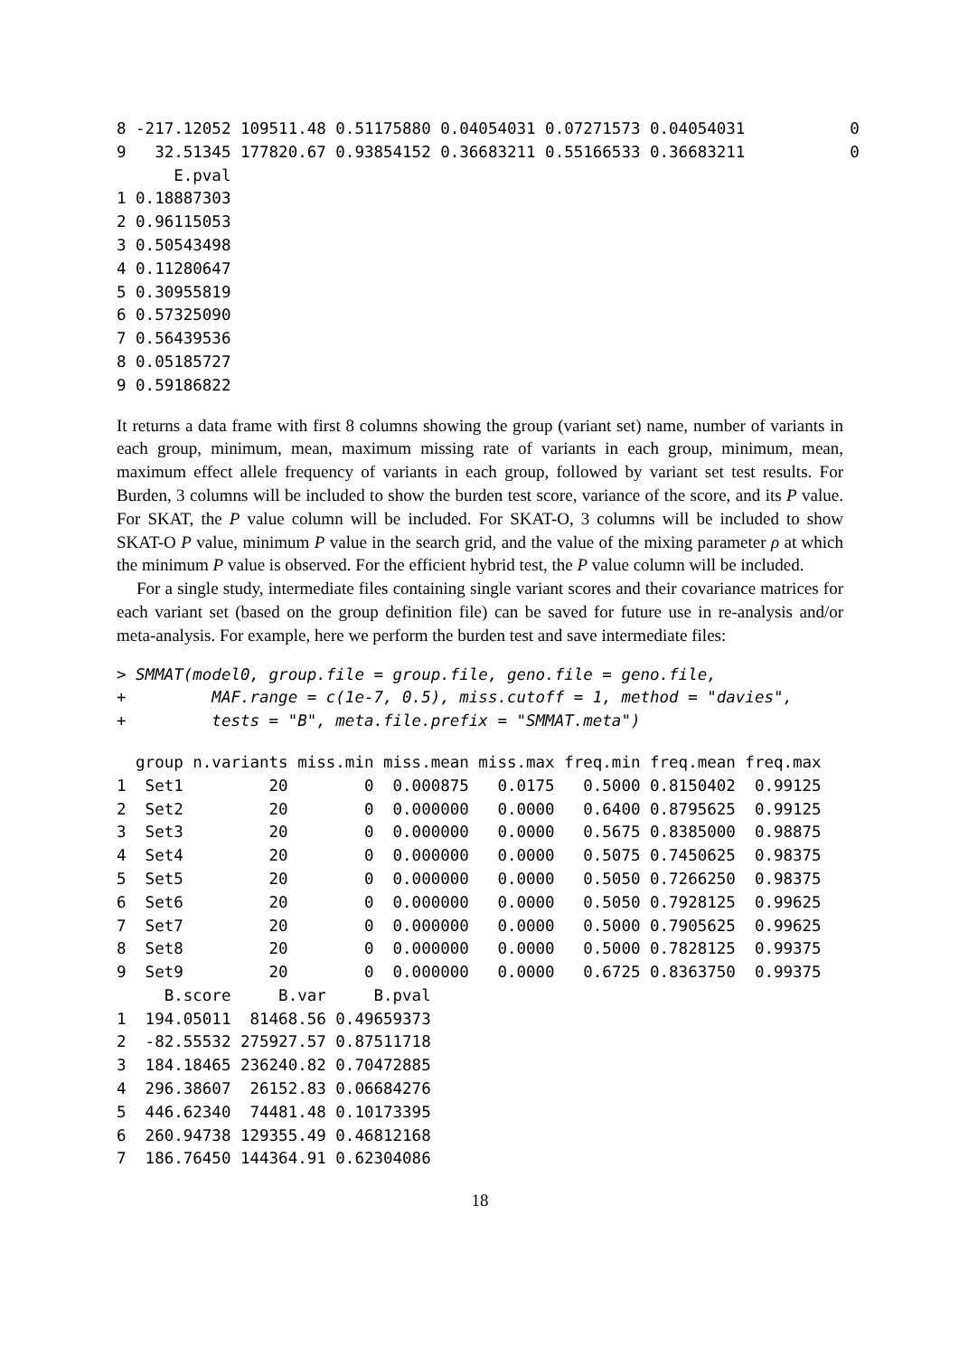8 -217.12052 109511.48 0.51175880 0.04054031 0.07271573 0.04054031           0
9   32.51345 177820.67 0.93854152 0.36683211 0.55166533 0.36683211           0
      E.pval
1 0.18887303
2 0.96115053
3 0.50543498
4 0.11280647
5 0.30955819
6 0.57325090
7 0.56439536
8 0.05185727
9 0.59186822
It returns a data frame with first 8 columns showing the group (variant set) name, number of variants in each group, minimum, mean, maximum missing rate of variants in each group, minimum, mean, maximum effect allele frequency of variants in each group, followed by variant set test results. For Burden, 3 columns will be included to show the burden test score, variance of the score, and its P value. For SKAT, the P value column will be included. For SKAT-O, 3 columns will be included to show SKAT-O P value, minimum P value in the search grid, and the value of the mixing parameter ρ at which the minimum P value is observed. For the efficient hybrid test, the P value column will be included.
For a single study, intermediate files containing single variant scores and their covariance matrices for each variant set (based on the group definition file) can be saved for future use in re-analysis and/or meta-analysis. For example, here we perform the burden test and save intermediate files:
> SMMAT(model0, group.file = group.file, geno.file = geno.file,
+         MAF.range = c(1e-7, 0.5), miss.cutoff = 1, method = "davies",
+         tests = "B", meta.file.prefix = "SMMAT.meta")
  group n.variants miss.min miss.mean miss.max freq.min freq.mean freq.max
1  Set1         20        0  0.000875   0.0175   0.5000 0.8150402  0.99125
2  Set2         20        0  0.000000   0.0000   0.6400 0.8795625  0.99125
3  Set3         20        0  0.000000   0.0000   0.5675 0.8385000  0.98875
4  Set4         20        0  0.000000   0.0000   0.5075 0.7450625  0.98375
5  Set5         20        0  0.000000   0.0000   0.5050 0.7266250  0.98375
6  Set6         20        0  0.000000   0.0000   0.5050 0.7928125  0.99625
7  Set7         20        0  0.000000   0.0000   0.5000 0.7905625  0.99625
8  Set8         20        0  0.000000   0.0000   0.5000 0.7828125  0.99375
9  Set9         20        0  0.000000   0.0000   0.6725 0.8363750  0.99375
     B.score     B.var     B.pval
1  194.05011  81468.56 0.49659373
2  -82.55532 275927.57 0.87511718
3  184.18465 236240.82 0.70472885
4  296.38607  26152.83 0.06684276
5  446.62340  74481.48 0.10173395
6  260.94738 129355.49 0.46812168
7  186.76450 144364.91 0.62304086
18